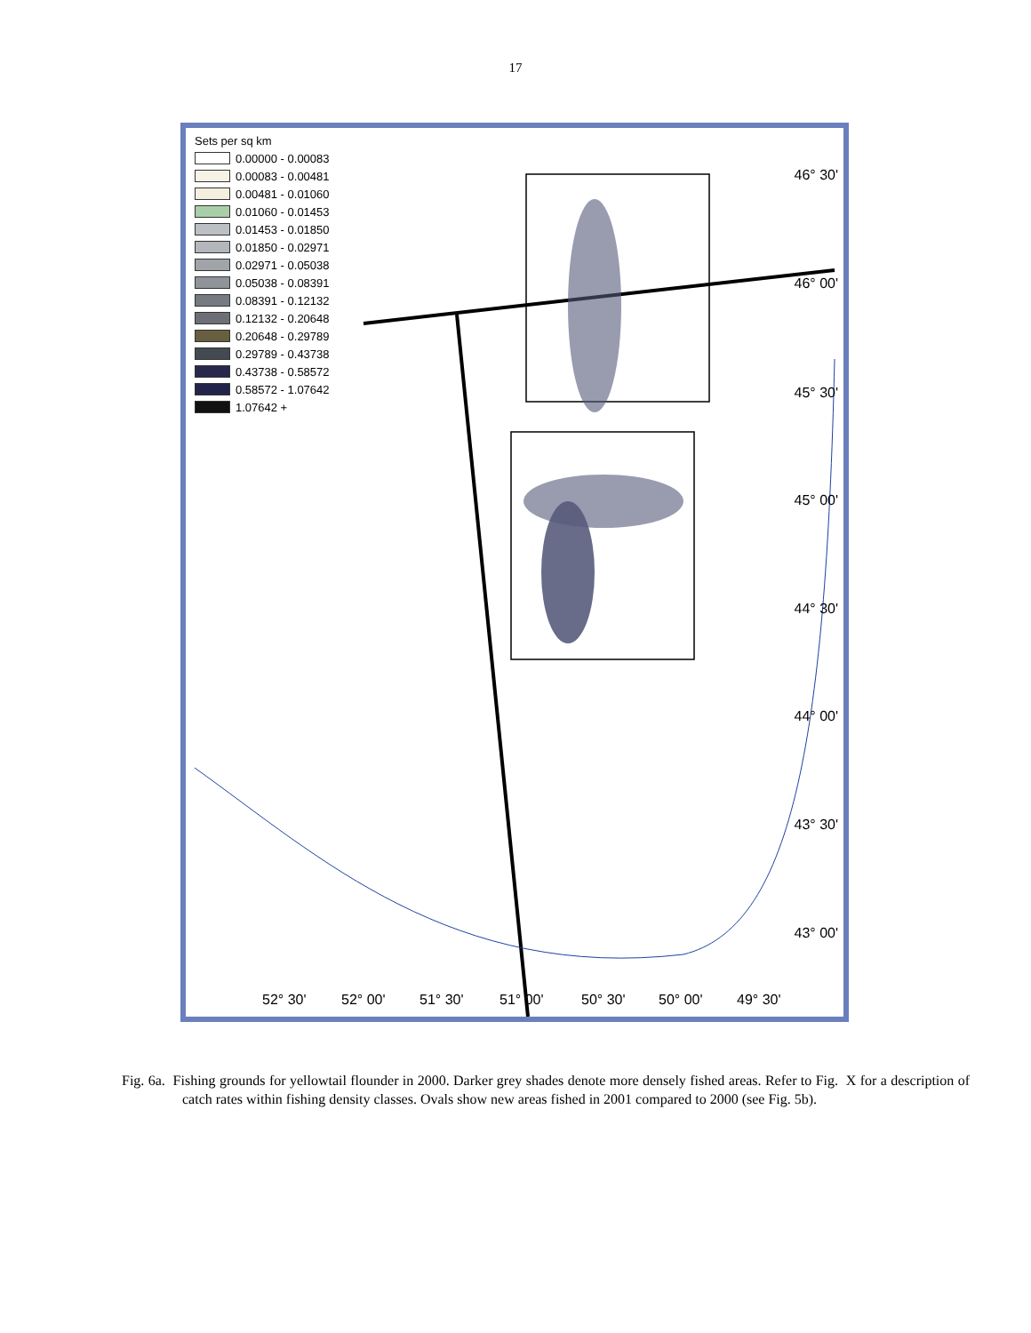17
Sets per sq km
0.00000 - 0.00083
0.00083 - 0.00481
0.00481 - 0.01060
0.01060 - 0.01453
0.01453 - 0.01850
0.01850 - 0.02971
0.02971 - 0.05038
0.05038 - 0.08391
0.08391 - 0.12132
0.12132 - 0.20648
0.20648 - 0.29789
0.29789 - 0.43738
0.43738 - 0.58572
0.58572 - 1.07642
1.07642 +
46° 30'
46° 00'
45° 30'
45° 00'
44° 30'
44° 00'
43° 30'
43° 00'
52° 30' 52° 00' 51° 30' 51° 00' 50° 30' 50° 00' 49° 30'
Fig. 6a. Fishing grounds for yellowtail flounder in 2000. Darker grey shades denote more densely fished areas. Refer to Fig. X for a description of catch rates within fishing density classes. Ovals show new areas fished in 2001 compared to 2000 (see Fig. 5b).